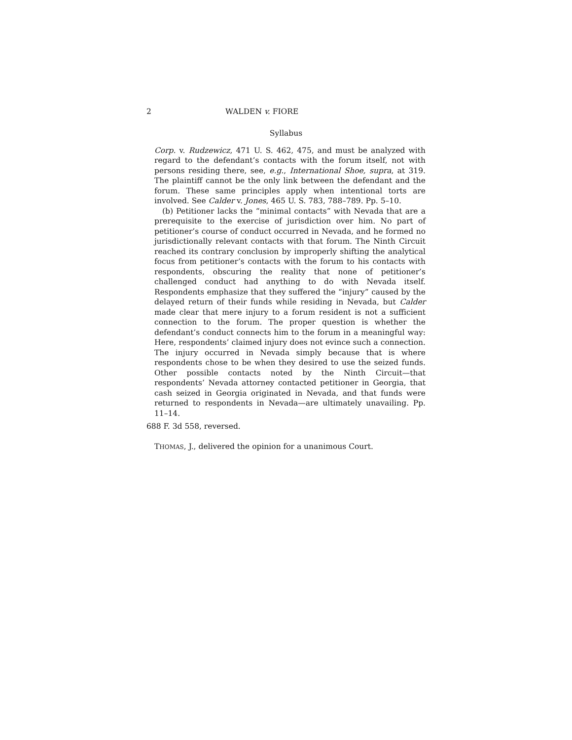2 WALDEN v. FIORE
Syllabus
Corp. v. Rudzewicz, 471 U. S. 462, 475, and must be analyzed with regard to the defendant’s contacts with the forum itself, not with persons residing there, see, e.g., International Shoe, supra, at 319. The plaintiff cannot be the only link between the defendant and the forum. These same principles apply when intentional torts are involved. See Calder v. Jones, 465 U. S. 783, 788–789. Pp. 5–10.
(b) Petitioner lacks the “minimal contacts” with Nevada that are a prerequisite to the exercise of jurisdiction over him. No part of petitioner’s course of conduct occurred in Nevada, and he formed no jurisdictionally relevant contacts with that forum. The Ninth Circuit reached its contrary conclusion by improperly shifting the analytical focus from petitioner’s contacts with the forum to his contacts with respondents, obscuring the reality that none of petitioner’s challenged conduct had anything to do with Nevada itself. Respondents emphasize that they suffered the “injury” caused by the delayed return of their funds while residing in Nevada, but Calder made clear that mere injury to a forum resident is not a sufficient connection to the forum. The proper question is whether the defendant’s conduct connects him to the forum in a meaningful way: Here, respondents’ claimed injury does not evince such a connection. The injury occurred in Nevada simply because that is where respondents chose to be when they desired to use the seized funds. Other possible contacts noted by the Ninth Circuit—that respondents’ Nevada attorney contacted petitioner in Georgia, that cash seized in Georgia originated in Nevada, and that funds were returned to respondents in Nevada—are ultimately unavailing. Pp. 11–14.
688 F. 3d 558, reversed.
THOMAS, J., delivered the opinion for a unanimous Court.